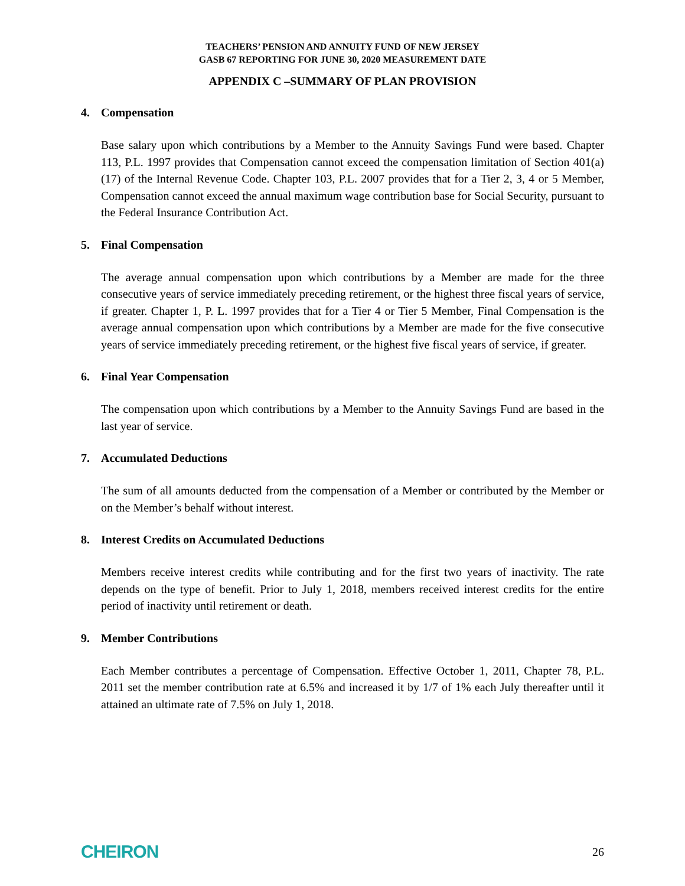TEACHERS’ PENSION AND ANNUITY FUND OF NEW JERSEY
GASB 67 REPORTING FOR JUNE 30, 2020 MEASUREMENT DATE
APPENDIX C –SUMMARY OF PLAN PROVISION
4. Compensation
Base salary upon which contributions by a Member to the Annuity Savings Fund were based. Chapter 113, P.L. 1997 provides that Compensation cannot exceed the compensation limitation of Section 401(a)(17) of the Internal Revenue Code. Chapter 103, P.L. 2007 provides that for a Tier 2, 3, 4 or 5 Member, Compensation cannot exceed the annual maximum wage contribution base for Social Security, pursuant to the Federal Insurance Contribution Act.
5. Final Compensation
The average annual compensation upon which contributions by a Member are made for the three consecutive years of service immediately preceding retirement, or the highest three fiscal years of service, if greater. Chapter 1, P. L. 1997 provides that for a Tier 4 or Tier 5 Member, Final Compensation is the average annual compensation upon which contributions by a Member are made for the five consecutive years of service immediately preceding retirement, or the highest five fiscal years of service, if greater.
6. Final Year Compensation
The compensation upon which contributions by a Member to the Annuity Savings Fund are based in the last year of service.
7. Accumulated Deductions
The sum of all amounts deducted from the compensation of a Member or contributed by the Member or on the Member’s behalf without interest.
8. Interest Credits on Accumulated Deductions
Members receive interest credits while contributing and for the first two years of inactivity. The rate depends on the type of benefit. Prior to July 1, 2018, members received interest credits for the entire period of inactivity until retirement or death.
9. Member Contributions
Each Member contributes a percentage of Compensation. Effective October 1, 2011, Chapter 78, P.L. 2011 set the member contribution rate at 6.5% and increased it by 1/7 of 1% each July thereafter until it attained an ultimate rate of 7.5% on July 1, 2018.
CHEIRON
26